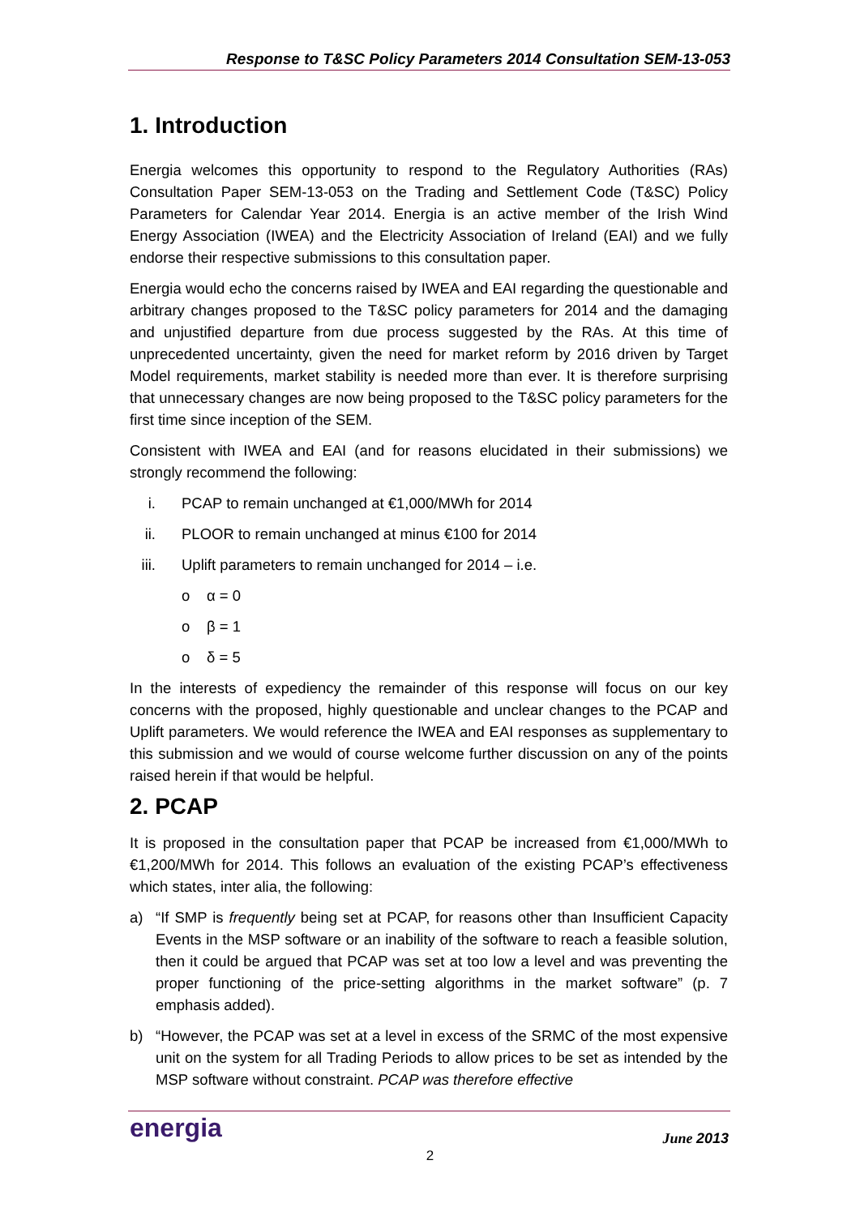Response to T&SC Policy Parameters 2014 Consultation SEM-13-053
1. Introduction
Energia welcomes this opportunity to respond to the Regulatory Authorities (RAs) Consultation Paper SEM-13-053 on the Trading and Settlement Code (T&SC) Policy Parameters for Calendar Year 2014. Energia is an active member of the Irish Wind Energy Association (IWEA) and the Electricity Association of Ireland (EAI) and we fully endorse their respective submissions to this consultation paper.
Energia would echo the concerns raised by IWEA and EAI regarding the questionable and arbitrary changes proposed to the T&SC policy parameters for 2014 and the damaging and unjustified departure from due process suggested by the RAs. At this time of unprecedented uncertainty, given the need for market reform by 2016 driven by Target Model requirements, market stability is needed more than ever. It is therefore surprising that unnecessary changes are now being proposed to the T&SC policy parameters for the first time since inception of the SEM.
Consistent with IWEA and EAI (and for reasons elucidated in their submissions) we strongly recommend the following:
i. PCAP to remain unchanged at €1,000/MWh for 2014
ii. PLOOR to remain unchanged at minus €100 for 2014
iii. Uplift parameters to remain unchanged for 2014 – i.e.
o α = 0
o β = 1
o δ = 5
In the interests of expediency the remainder of this response will focus on our key concerns with the proposed, highly questionable and unclear changes to the PCAP and Uplift parameters. We would reference the IWEA and EAI responses as supplementary to this submission and we would of course welcome further discussion on any of the points raised herein if that would be helpful.
2. PCAP
It is proposed in the consultation paper that PCAP be increased from €1,000/MWh to €1,200/MWh for 2014. This follows an evaluation of the existing PCAP’s effectiveness which states, inter alia, the following:
a) “If SMP is frequently being set at PCAP, for reasons other than Insufficient Capacity Events in the MSP software or an inability of the software to reach a feasible solution, then it could be argued that PCAP was set at too low a level and was preventing the proper functioning of the price-setting algorithms in the market software” (p. 7 emphasis added).
b) “However, the PCAP was set at a level in excess of the SRMC of the most expensive unit on the system for all Trading Periods to allow prices to be set as intended by the MSP software without constraint. PCAP was therefore effective
energia June 2013
2